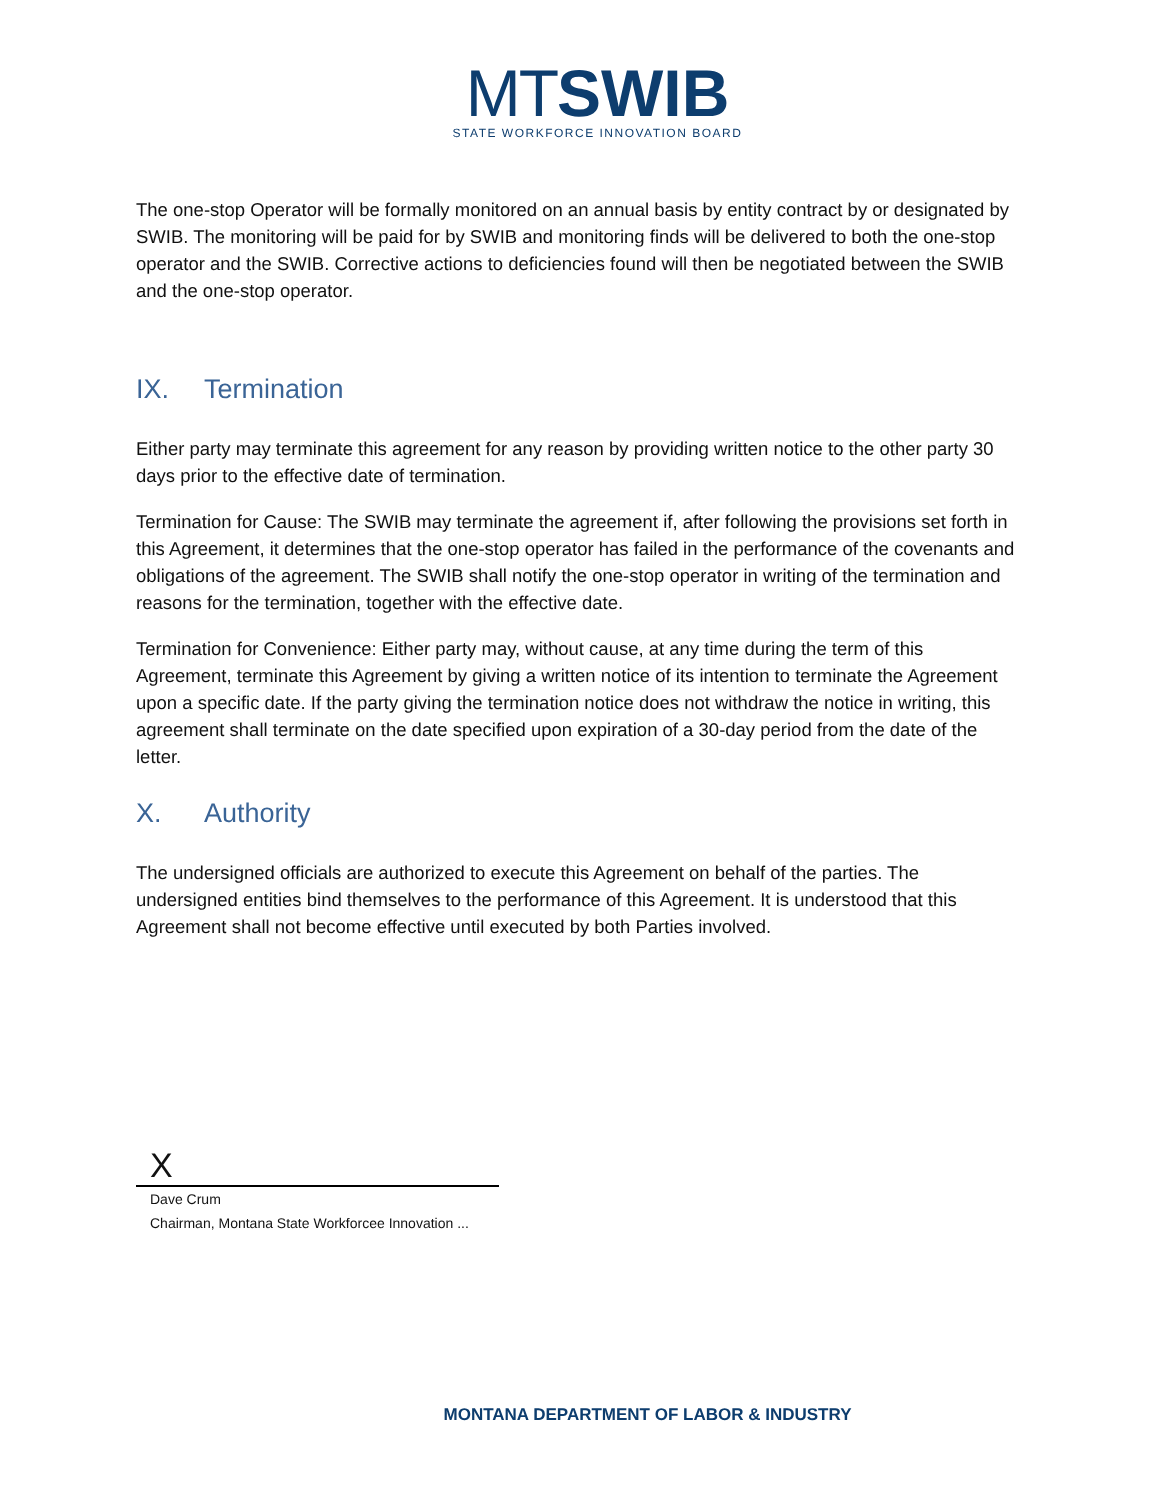MT SWIB
STATE WORKFORCE INNOVATION BOARD
The one-stop Operator will be formally monitored on an annual basis by entity contract by or designated by SWIB. The monitoring will be paid for by SWIB and monitoring finds will be delivered to both the one-stop operator and the SWIB. Corrective actions to deficiencies found will then be negotiated between the SWIB and the one-stop operator.
IX. Termination
Either party may terminate this agreement for any reason by providing written notice to the other party 30 days prior to the effective date of termination.
Termination for Cause: The SWIB may terminate the agreement if, after following the provisions set forth in this Agreement, it determines that the one-stop operator has failed in the performance of the covenants and obligations of the agreement. The SWIB shall notify the one-stop operator in writing of the termination and reasons for the termination, together with the effective date.
Termination for Convenience: Either party may, without cause, at any time during the term of this Agreement, terminate this Agreement by giving a written notice of its intention to terminate the Agreement upon a specific date. If the party giving the termination notice does not withdraw the notice in writing, this agreement shall terminate on the date specified upon expiration of a 30-day period from the date of the letter.
X. Authority
The undersigned officials are authorized to execute this Agreement on behalf of the parties. The undersigned entities bind themselves to the performance of this Agreement. It is understood that this Agreement shall not become effective until executed by both Parties involved.
X
Dave Crum
Chairman, Montana State Workforcee Innovation ...
MONTANA DEPARTMENT OF LABOR & INDUSTRY